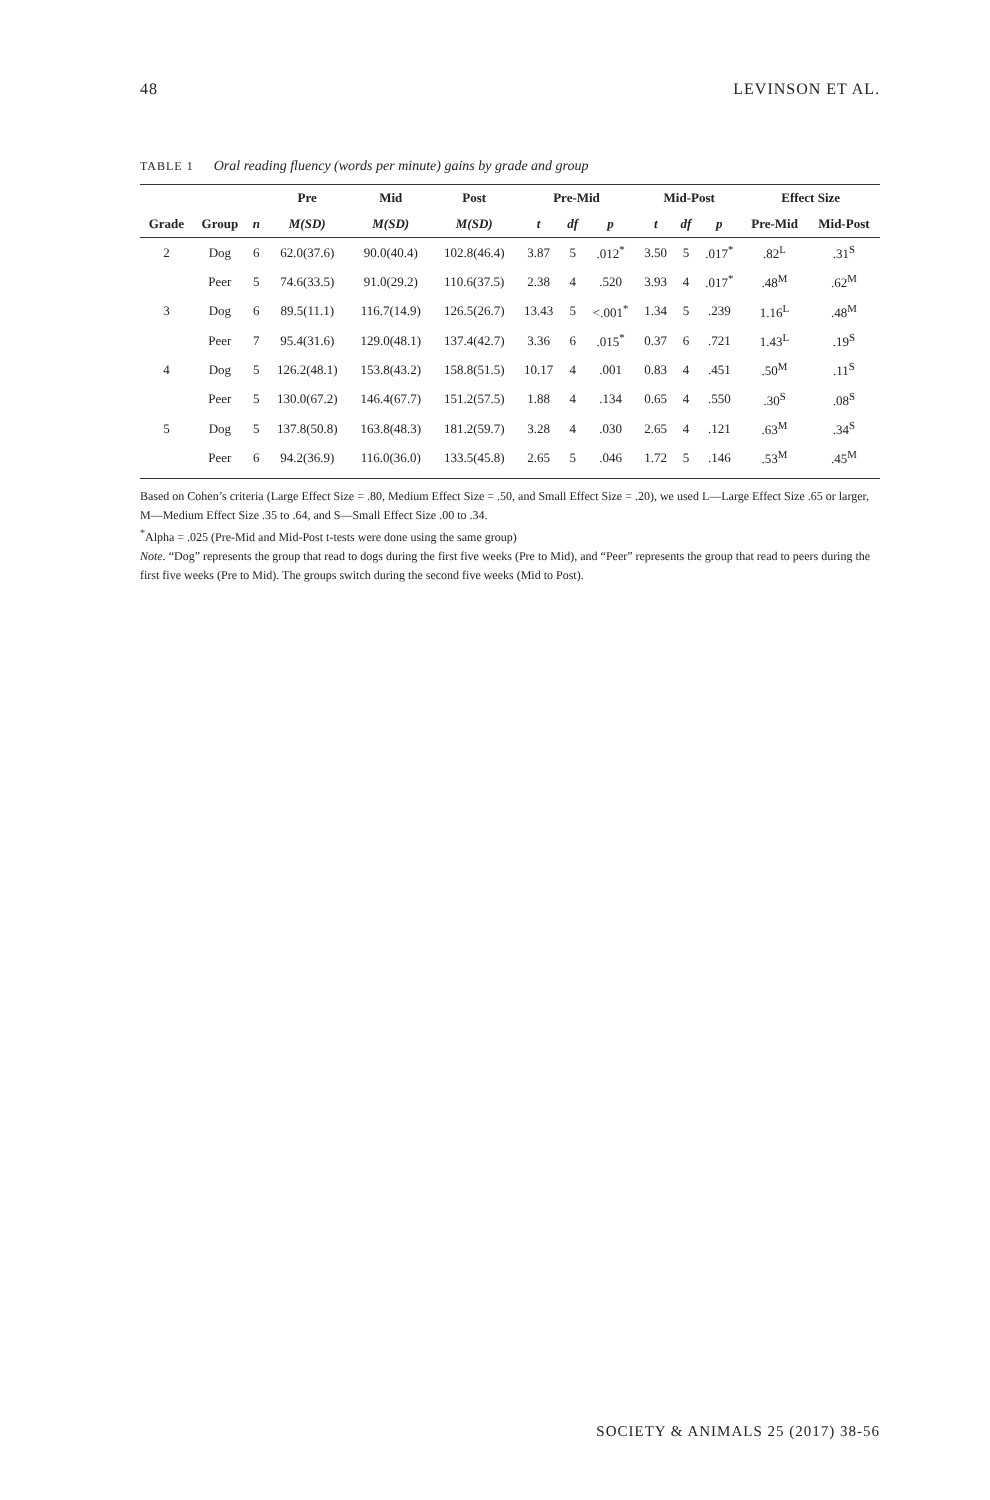48 LEVINSON ET AL.
TABLE 1 Oral reading fluency (words per minute) gains by grade and group
| | | | Pre | Mid | Post | Pre-Mid | | | Mid-Post | | | Effect Size | |
| --- | --- | --- | --- | --- | --- | --- | --- | --- | --- | --- | --- | --- | --- |
| Grade | Group | n | M(SD) | M(SD) | M(SD) | t | df | p | t | df | p | Pre-Mid | Mid-Post |
| 2 | Dog | 6 | 62.0(37.6) | 90.0(40.4) | 102.8(46.4) | 3.87 | 5 | .012<sup>*</sup> | 3.50 | 5 | .017<sup>*</sup> | .82<sup>L</sup> | .31<sup>S</sup> |
| | Peer | 5 | 74.6(33.5) | 91.0(29.2) | 110.6(37.5) | 2.38 | 4 | .520 | 3.93 | 4 | .017<sup>*</sup> | .48<sup>M</sup> | .62<sup>M</sup> |
| 3 | Dog | 6 | 89.5(11.1) | 116.7(14.9) | 126.5(26.7) | 13.43 | 5 | <.001<sup>*</sup> | 1.34 | 5 | .239 | 1.16<sup>L</sup> | .48<sup>M</sup> |
| | Peer | 7 | 95.4(31.6) | 129.0(48.1) | 137.4(42.7) | 3.36 | 6 | .015<sup>*</sup> | 0.37 | 6 | .721 | 1.43<sup>L</sup> | .19<sup>S</sup> |
| 4 | Dog | 5 | 126.2(48.1) | 153.8(43.2) | 158.8(51.5) | 10.17 | 4 | .001 | 0.83 | 4 | .451 | .50<sup>M</sup> | .11<sup>S</sup> |
| | Peer | 5 | 130.0(67.2) | 146.4(67.7) | 151.2(57.5) | 1.88 | 4 | .134 | 0.65 | 4 | .550 | .30<sup>S</sup> | .08<sup>S</sup> |
| 5 | Dog | 5 | 137.8(50.8) | 163.8(48.3) | 181.2(59.7) | 3.28 | 4 | .030 | 2.65 | 4 | .121 | .63<sup>M</sup> | .34<sup>S</sup> |
| | Peer | 6 | 94.2(36.9) | 116.0(36.0) | 133.5(45.8) | 2.65 | 5 | .046 | 1.72 | 5 | .146 | .53<sup>M</sup> | .45<sup>M</sup> |
Based on Cohen’s criteria (Large Effect Size = .80, Medium Effect Size = .50, and Small Effect Size = .20), we used L—Large Effect Size .65 or larger, M—Medium Effect Size .35 to .64, and S—Small Effect Size .00 to .34.
<sup>*</sup> Alpha = .025 (Pre-Mid and Mid-Post t-tests were done using the same group)
Note. “Dog” represents the group that read to dogs during the first five weeks (Pre to Mid), and “Peer” represents the group that read to peers during the first five weeks (Pre to Mid). The groups switch during the second five weeks (Mid to Post).
SOCIETY & ANIMALS 25 (2017) 38-56